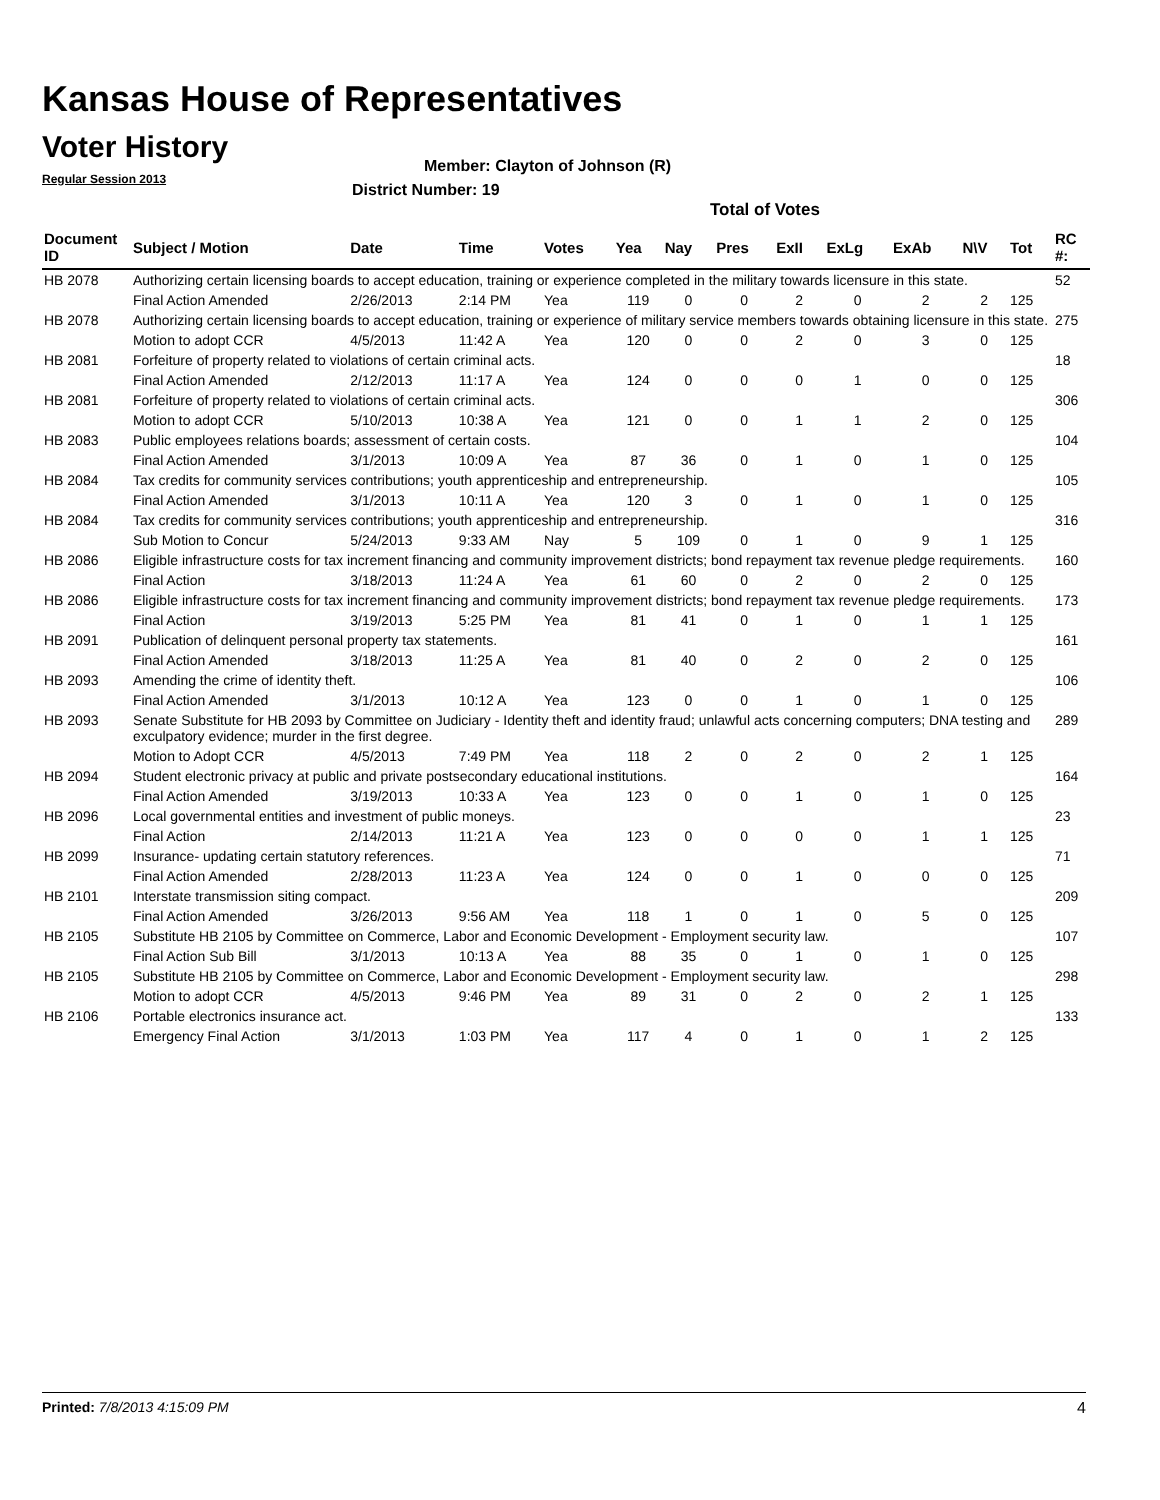Kansas House of Representatives
Voter History
Regular Session 2013
Member: Clayton of Johnson (R)
District Number: 19
Total of Votes
| Document ID | Subject / Motion | Date | Time | Votes | Yea | Nay | Pres | ExII | ExLg | ExAb | N\V | Tot | RC #: |
| --- | --- | --- | --- | --- | --- | --- | --- | --- | --- | --- | --- | --- | --- |
| HB 2078 | Authorizing certain licensing boards to accept education, training or experience completed in the military towards licensure in this state. | | | | | | | | | | | | 52 |
| | Final Action Amended | 2/26/2013 | 2:14 PM | Yea | 119 | 0 | 0 | 2 | 0 | 2 | 2 | 125 | |
| HB 2078 | Authorizing certain licensing boards to accept education, training or experience of military service members towards obtaining licensure in this state. | | | | | | | | | | | | 275 |
| | Motion to adopt CCR | 4/5/2013 | 11:42 A | Yea | 120 | 0 | 0 | 2 | 0 | 3 | 0 | 125 | |
| HB 2081 | Forfeiture of property related to violations of certain criminal acts. | | | | | | | | | | | | 18 |
| | Final Action Amended | 2/12/2013 | 11:17 A | Yea | 124 | 0 | 0 | 0 | 1 | 0 | 0 | 125 | |
| HB 2081 | Forfeiture of property related to violations of certain criminal acts. | | | | | | | | | | | | 306 |
| | Motion to adopt CCR | 5/10/2013 | 10:38 A | Yea | 121 | 0 | 0 | 1 | 1 | 2 | 0 | 125 | |
| HB 2083 | Public employees relations boards; assessment of certain costs. | | | | | | | | | | | | 104 |
| | Final Action Amended | 3/1/2013 | 10:09 A | Yea | 87 | 36 | 0 | 1 | 0 | 1 | 0 | 125 | |
| HB 2084 | Tax credits for community services contributions; youth apprenticeship and entrepreneurship. | | | | | | | | | | | | 105 |
| | Final Action Amended | 3/1/2013 | 10:11 A | Yea | 120 | 3 | 0 | 1 | 0 | 1 | 0 | 125 | |
| HB 2084 | Tax credits for community services contributions; youth apprenticeship and entrepreneurship. | | | | | | | | | | | | 316 |
| | Sub Motion to Concur | 5/24/2013 | 9:33 AM | Nay | 5 | 109 | 0 | 1 | 0 | 9 | 1 | 125 | |
| HB 2086 | Eligible infrastructure costs for tax increment financing and community improvement districts; bond repayment tax revenue pledge requirements. | | | | | | | | | | | | 160 |
| | Final Action | 3/18/2013 | 11:24 A | Yea | 61 | 60 | 0 | 2 | 0 | 2 | 0 | 125 | |
| HB 2086 | Eligible infrastructure costs for tax increment financing and community improvement districts; bond repayment tax revenue pledge requirements. | | | | | | | | | | | | 173 |
| | Final Action | 3/19/2013 | 5:25 PM | Yea | 81 | 41 | 0 | 1 | 0 | 1 | 1 | 125 | |
| HB 2091 | Publication of delinquent personal property tax statements. | | | | | | | | | | | | 161 |
| | Final Action Amended | 3/18/2013 | 11:25 A | Yea | 81 | 40 | 0 | 2 | 0 | 2 | 0 | 125 | |
| HB 2093 | Amending the crime of identity theft. | | | | | | | | | | | | 106 |
| | Final Action Amended | 3/1/2013 | 10:12 A | Yea | 123 | 0 | 0 | 1 | 0 | 1 | 0 | 125 | |
| HB 2093 | Senate Substitute for HB 2093 by Committee on Judiciary - Identity theft and identity fraud; unlawful acts concerning computers; DNA testing and exculpatory evidence; murder in the first degree. | | | | | | | | | | | | 289 |
| | Motion to Adopt CCR | 4/5/2013 | 7:49 PM | Yea | 118 | 2 | 0 | 2 | 0 | 2 | 1 | 125 | |
| HB 2094 | Student electronic privacy at public and private postsecondary educational institutions. | | | | | | | | | | | | 164 |
| | Final Action Amended | 3/19/2013 | 10:33 A | Yea | 123 | 0 | 0 | 1 | 0 | 1 | 0 | 125 | |
| HB 2096 | Local governmental entities and investment of public moneys. | | | | | | | | | | | | 23 |
| | Final Action | 2/14/2013 | 11:21 A | Yea | 123 | 0 | 0 | 0 | 0 | 1 | 1 | 125 | |
| HB 2099 | Insurance- updating certain statutory references. | | | | | | | | | | | | 71 |
| | Final Action Amended | 2/28/2013 | 11:23 A | Yea | 124 | 0 | 0 | 1 | 0 | 0 | 0 | 125 | |
| HB 2101 | Interstate transmission siting compact. | | | | | | | | | | | | 209 |
| | Final Action Amended | 3/26/2013 | 9:56 AM | Yea | 118 | 1 | 0 | 1 | 0 | 5 | 0 | 125 | |
| HB 2105 | Substitute HB 2105 by Committee on Commerce, Labor and Economic Development - Employment security law. | | | | | | | | | | | | 107 |
| | Final Action Sub Bill | 3/1/2013 | 10:13 A | Yea | 88 | 35 | 0 | 1 | 0 | 1 | 0 | 125 | |
| HB 2105 | Substitute HB 2105 by Committee on Commerce, Labor and Economic Development - Employment security law. | | | | | | | | | | | | 298 |
| | Motion to adopt CCR | 4/5/2013 | 9:46 PM | Yea | 89 | 31 | 0 | 2 | 0 | 2 | 1 | 125 | |
| HB 2106 | Portable electronics insurance act. | | | | | | | | | | | | 133 |
| | Emergency Final Action | 3/1/2013 | 1:03 PM | Yea | 117 | 4 | 0 | 1 | 0 | 1 | 2 | 125 | |
Printed: 7/8/2013 4:15:09 PM 4